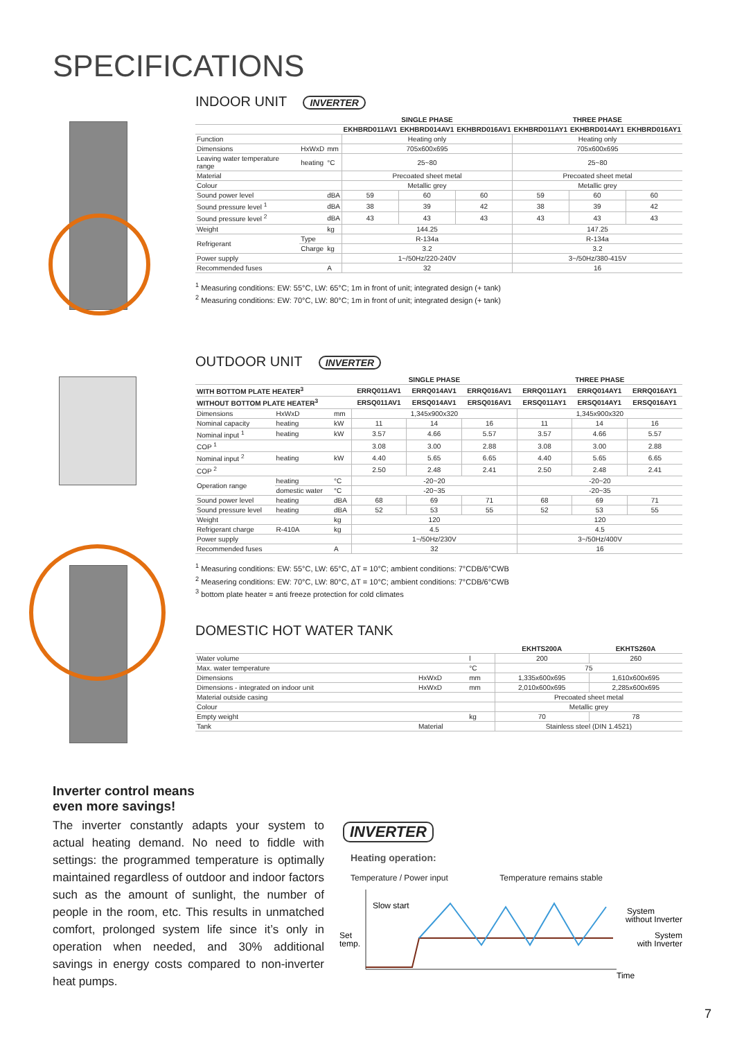SPECIFICATIONS
INDOOR UNIT INVERTER
| | | | SINGLE PHASE | | | THREE PHASE | | |
| --- | --- | --- | --- | --- | --- | --- | --- | --- |
| | | | EKHBRD011AV1 | EKHBRD014AV1 | EKHBRD016AV1 | EKHBRD011AY1 | EKHBRD014AY1 | EKHBRD016AY1 |
| Function | | | Heating only | | | Heating only | | |
| Dimensions | HxWxD | mm | 705x600x695 | | | 705x600x695 | | |
| Leaving water temperature range | heating | °C | 25~80 | | | 25~80 | | |
| Material | | | Precoated sheet metal | | | Precoated sheet metal | | |
| Colour | | | Metallic grey | | | Metallic grey | | |
| Sound power level | | dBA | 59 | 60 | 60 | 59 | 60 | 60 |
| Sound pressure level <sup>1</sup> | | dBA | 38 | 39 | 42 | 38 | 39 | 42 |
| Sound pressure level <sup>2</sup> | | dBA | 43 | 43 | 43 | 43 | 43 | 43 |
| Weight | | kg | 144.25 | | | 147.25 | | |
| Refrigerant | Type | | R-134a | | | R-134a | | |
| | Charge | kg | 3.2 | | | 3.2 | | |
| Power supply | | | 1~/50Hz/220-240V | | | 3~/50Hz/380-415V | | |
| Recommended fuses | | A | 32 | | | 16 | | |
<sup>1</sup> Measuring conditions: EW: 55°C, LW: 65°C; 1m in front of unit; integrated design (+ tank)
<sup>2</sup> Measuring conditions: EW: 70°C, LW: 80°C; 1m in front of unit; integrated design (+ tank)
OUTDOOR UNIT INVERTER
| | | | SINGLE PHASE | | | THREE PHASE | | |
| --- | --- | --- | --- | --- | --- | --- | --- | --- |
| WITH BOTTOM PLATE HEATER<sup>3</sup> | | | ERRQ011AV1 | ERRQ014AV1 | ERRQ016AV1 | ERRQ011AY1 | ERRQ014AY1 | ERRQ016AY1 |
| WITHOUT BOTTOM PLATE HEATER<sup>3</sup> | | | ERSQ011AV1 | ERSQ014AV1 | ERSQ016AV1 | ERSQ011AY1 | ERSQ014AY1 | ERSQ016AY1 |
| Dimensions | HxWxD | mm | 1,345x900x320 | | | 1,345x900x320 | | |
| Nominal capacity | heating | kW | 11 | 14 | 16 | 11 | 14 | 16 |
| Nominal input <sup>1</sup> | heating | kW | 3.57 | 4.66 | 5.57 | 3.57 | 4.66 | 5.57 |
| COP <sup>1</sup> | | | 3.08 | 3.00 | 2.88 | 3.08 | 3.00 | 2.88 |
| Nominal input <sup>2</sup> | heating | kW | 4.40 | 5.65 | 6.65 | 4.40 | 5.65 | 6.65 |
| COP <sup>2</sup> | | | 2.50 | 2.48 | 2.41 | 2.50 | 2.48 | 2.41 |
| Operation range | heating | °C | -20~20 | | | -20~20 | | |
| | domestic water | °C | -20~35 | | | -20~35 | | |
| Sound power level | heating | dBA | 68 | 69 | 71 | 68 | 69 | 71 |
| Sound pressure level | heating | dBA | 52 | 53 | 55 | 52 | 53 | 55 |
| Weight | | kg | 120 | | | 120 | | |
| Refrigerant charge | R-410A | kg | 4.5 | | | 4.5 | | |
| Power supply | | | 1~/50Hz/230V | | | 3~/50Hz/400V | | |
| Recommended fuses | | A | 32 | | | 16 | | |
<sup>1</sup> Measuring conditions: EW: 55°C, LW: 65°C, ΔT = 10°C; ambient conditions: 7°CDB/6°CWB
<sup>2</sup> Measering conditions: EW: 70°C, LW: 80°C, ΔT = 10°C; ambient conditions: 7°CDB/6°CWB
<sup>3</sup> bottom plate heater = anti freeze protection for cold climates
DOMESTIC HOT WATER TANK
| | | | EKHTS200A | EKHTS260A |
| --- | --- | --- | --- | --- |
| Water volume | | l | 200 | 260 |
| Max. water temperature | | °C | 75 | |
| Dimensions | HxWxD | mm | 1,335x600x695 | 1,610x600x695 |
| Dimensions - integrated on indoor unit | HxWxD | mm | 2,010x600x695 | 2,285x600x695 |
| Material outside casing | | | Precoated sheet metal | |
| Colour | | | Metallic grey | |
| Empty weight | | kg | 70 | 78 |
| Tank | Material | | Stainless steel (DIN 1.4521) | |
Inverter control means
even more savings!
The inverter constantly adapts your system to actual heating demand. No need to fiddle with settings: the programmed temperature is optimally maintained regardless of outdoor and indoor factors such as the amount of sunlight, the number of people in the room, etc. This results in unmatched comfort, prolonged system life since it’s only in operation when needed, and 30% additional savings in energy costs compared to non-inverter heat pumps.
INVERTER
Heating operation:
Temperature / Power input Temperature remains stable
Slow start
Set
temp.
System
without Inverter
System
with Inverter
Time
7